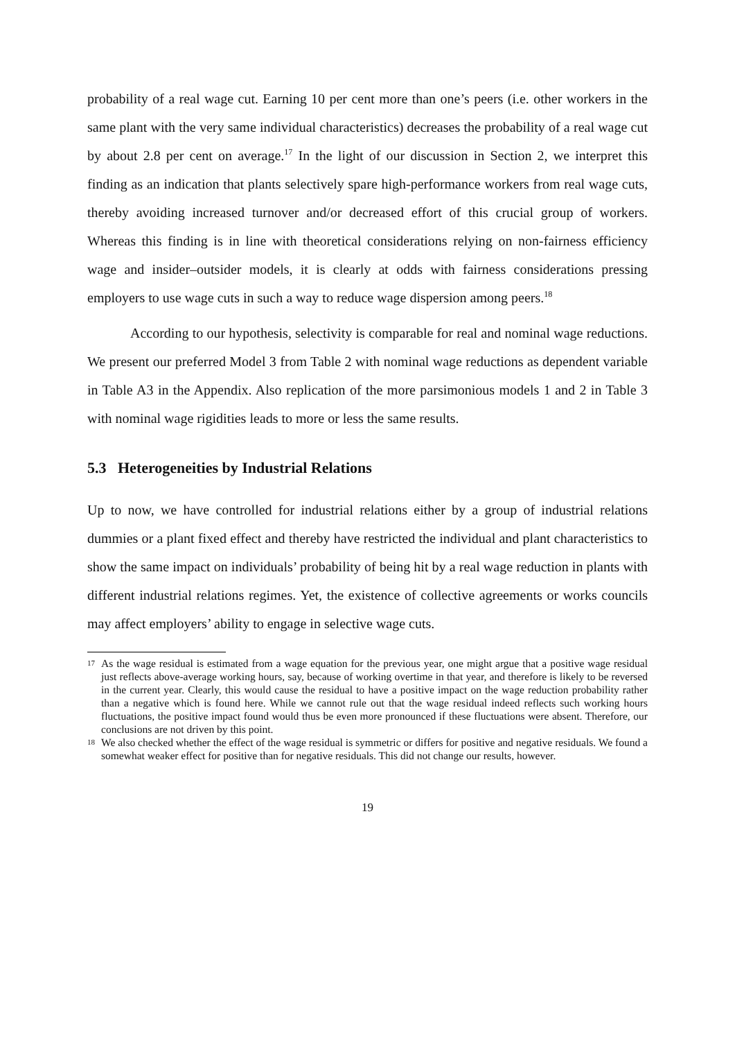probability of a real wage cut. Earning 10 per cent more than one’s peers (i.e. other workers in the same plant with the very same individual characteristics) decreases the probability of a real wage cut by about 2.8 per cent on average.<sup>17</sup> In the light of our discussion in Section 2, we interpret this finding as an indication that plants selectively spare high-performance workers from real wage cuts, thereby avoiding increased turnover and/or decreased effort of this crucial group of workers. Whereas this finding is in line with theoretical considerations relying on non-fairness efficiency wage and insider–outsider models, it is clearly at odds with fairness considerations pressing employers to use wage cuts in such a way to reduce wage dispersion among peers.<sup>18</sup>
According to our hypothesis, selectivity is comparable for real and nominal wage reductions. We present our preferred Model 3 from Table 2 with nominal wage reductions as dependent variable in Table A3 in the Appendix. Also replication of the more parsimonious models 1 and 2 in Table 3 with nominal wage rigidities leads to more or less the same results.
5.3 Heterogeneities by Industrial Relations
Up to now, we have controlled for industrial relations either by a group of industrial relations dummies or a plant fixed effect and thereby have restricted the individual and plant characteristics to show the same impact on individuals’ probability of being hit by a real wage reduction in plants with different industrial relations regimes. Yet, the existence of collective agreements or works councils may affect employers’ ability to engage in selective wage cuts.
17
As the wage residual is estimated from a wage equation for the previous year, one might argue that a positive wage residual just reflects above-average working hours, say, because of working overtime in that year, and therefore is likely to be reversed in the current year. Clearly, this would cause the residual to have a positive impact on the wage reduction probability rather than a negative which is found here. While we cannot rule out that the wage residual indeed reflects such working hours fluctuations, the positive impact found would thus be even more pronounced if these fluctuations were absent. Therefore, our conclusions are not driven by this point.
18
We also checked whether the effect of the wage residual is symmetric or differs for positive and negative residuals. We found a somewhat weaker effect for positive than for negative residuals. This did not change our results, however.
19